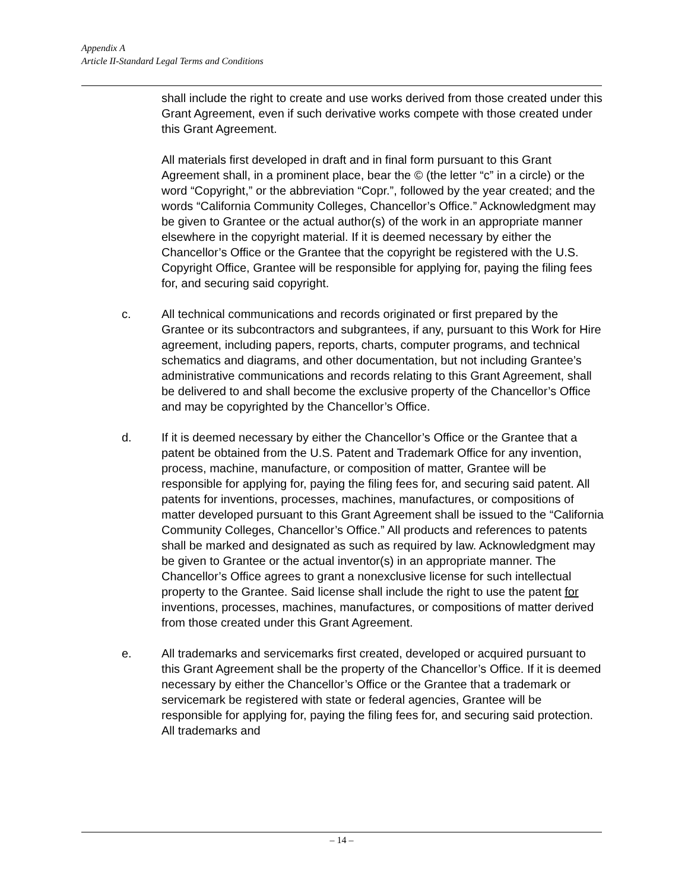Appendix A
Article II-Standard Legal Terms and Conditions
shall include the right to create and use works derived from those created under this Grant Agreement, even if such derivative works compete with those created under this Grant Agreement.
All materials first developed in draft and in final form pursuant to this Grant Agreement shall, in a prominent place, bear the © (the letter “c” in a circle) or the word “Copyright,” or the abbreviation “Copr.”, followed by the year created; and the words “California Community Colleges, Chancellor’s Office.” Acknowledgment may be given to Grantee or the actual author(s) of the work in an appropriate manner elsewhere in the copyright material. If it is deemed necessary by either the Chancellor’s Office or the Grantee that the copyright be registered with the U.S. Copyright Office, Grantee will be responsible for applying for, paying the filing fees for, and securing said copyright.
c. All technical communications and records originated or first prepared by the Grantee or its subcontractors and subgrantees, if any, pursuant to this Work for Hire agreement, including papers, reports, charts, computer programs, and technical schematics and diagrams, and other documentation, but not including Grantee’s administrative communications and records relating to this Grant Agreement, shall be delivered to and shall become the exclusive property of the Chancellor’s Office and may be copyrighted by the Chancellor’s Office.
d. If it is deemed necessary by either the Chancellor’s Office or the Grantee that a patent be obtained from the U.S. Patent and Trademark Office for any invention, process, machine, manufacture, or composition of matter, Grantee will be responsible for applying for, paying the filing fees for, and securing said patent. All patents for inventions, processes, machines, manufactures, or compositions of matter developed pursuant to this Grant Agreement shall be issued to the “California Community Colleges, Chancellor’s Office.” All products and references to patents shall be marked and designated as such as required by law. Acknowledgment may be given to Grantee or the actual inventor(s) in an appropriate manner. The Chancellor’s Office agrees to grant a nonexclusive license for such intellectual property to the Grantee. Said license shall include the right to use the patent for inventions, processes, machines, manufactures, or compositions of matter derived from those created under this Grant Agreement.
e. All trademarks and servicemarks first created, developed or acquired pursuant to this Grant Agreement shall be the property of the Chancellor’s Office. If it is deemed necessary by either the Chancellor’s Office or the Grantee that a trademark or servicemark be registered with state or federal agencies, Grantee will be responsible for applying for, paying the filing fees for, and securing said protection. All trademarks and
– 14 –